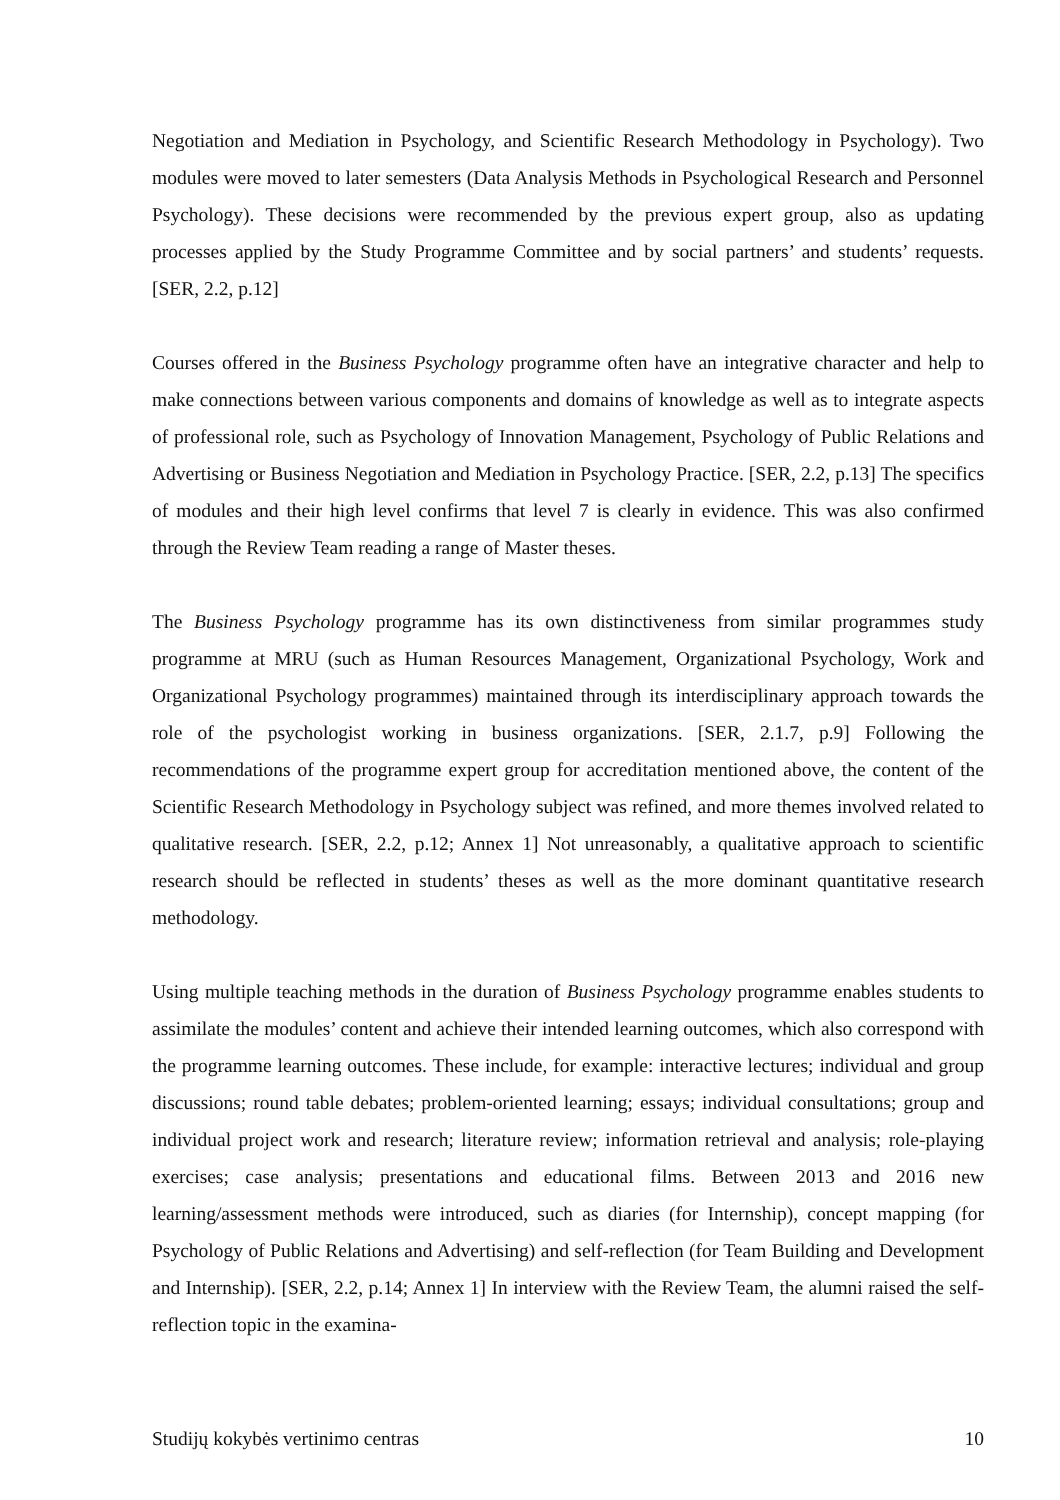Negotiation and Mediation in Psychology, and Scientific Research Methodology in Psychology). Two modules were moved to later semesters (Data Analysis Methods in Psychological Research and Personnel Psychology). These decisions were recommended by the previous expert group, also as updating processes applied by the Study Programme Committee and by social partners’ and students’ requests. [SER, 2.2, p.12]
Courses offered in the Business Psychology programme often have an integrative character and help to make connections between various components and domains of knowledge as well as to integrate aspects of professional role, such as Psychology of Innovation Management, Psychology of Public Relations and Advertising or Business Negotiation and Mediation in Psychology Practice. [SER, 2.2, p.13] The specifics of modules and their high level confirms that level 7 is clearly in evidence. This was also confirmed through the Review Team reading a range of Master theses.
The Business Psychology programme has its own distinctiveness from similar programmes study programme at MRU (such as Human Resources Management, Organizational Psychology, Work and Organizational Psychology programmes) maintained through its interdisciplinary approach towards the role of the psychologist working in business organizations. [SER, 2.1.7, p.9] Following the recommendations of the programme expert group for accreditation mentioned above, the content of the Scientific Research Methodology in Psychology subject was refined, and more themes involved related to qualitative research. [SER, 2.2, p.12; Annex 1] Not unreasonably, a qualitative approach to scientific research should be reflected in students’ theses as well as the more dominant quantitative research methodology.
Using multiple teaching methods in the duration of Business Psychology programme enables students to assimilate the modules’ content and achieve their intended learning outcomes, which also correspond with the programme learning outcomes. These include, for example: interactive lectures; individual and group discussions; round table debates; problem-oriented learning; essays; individual consultations; group and individual project work and research; literature review; information retrieval and analysis; role-playing exercises; case analysis; presentations and educational films. Between 2013 and 2016 new learning/assessment methods were introduced, such as diaries (for Internship), concept mapping (for Psychology of Public Relations and Advertising) and self-reflection (for Team Building and Development and Internship). [SER, 2.2, p.14; Annex 1] In interview with the Review Team, the alumni raised the self-reflection topic in the examina-
Studijų kokybės vertinimo centras 10